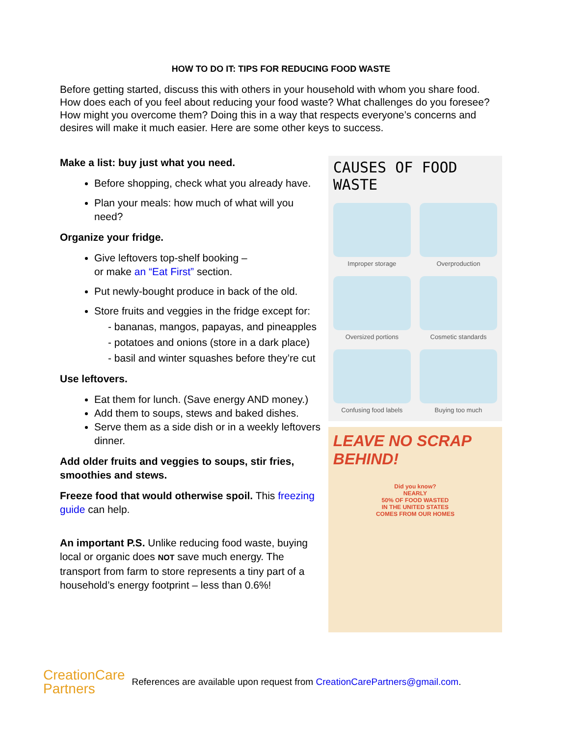HOW TO DO IT: TIPS FOR REDUCING FOOD WASTE
Before getting started, discuss this with others in your household with whom you share food. How does each of you feel about reducing your food waste? What challenges do you foresee? How might you overcome them? Doing this in a way that respects everyone’s concerns and desires will make it much easier. Here are some other keys to success.
Make a list: buy just what you need.
Before shopping, check what you already have.
Plan your meals: how much of what will you need?
Organize your fridge.
Give leftovers top-shelf booking –
or make an “Eat First” section.
Put newly-bought produce in back of the old.
Store fruits and veggies in the fridge except for:
- bananas, mangos, papayas, and pineapples
- potatoes and onions (store in a dark place)
- basil and winter squashes before they’re cut
Use leftovers.
Eat them for lunch. (Save energy AND money.)
Add them to soups, stews and baked dishes.
Serve them as a side dish or in a weekly leftovers dinner.
Add older fruits and veggies to soups, stir fries, smoothies and stews.
Freeze food that would otherwise spoil. This freezing guide can help.
An important P.S. Unlike reducing food waste, buying local or organic does NOT save much energy. The transport from farm to store represents a tiny part of a household’s energy footprint – less than 0.6%!
CAUSES OF FOOD WASTE
Improper storage
Overproduction
Oversized portions
Cosmetic standards
Confusing food labels
Buying too much
LEAVE NO SCRAP BEHIND!
Did you know?
NEARLY
50% OF FOOD WASTED
IN THE UNITED STATES
COMES FROM OUR HOMES
CreationCare
Partners
References are available upon request from CreationCarePartners@gmail.com.